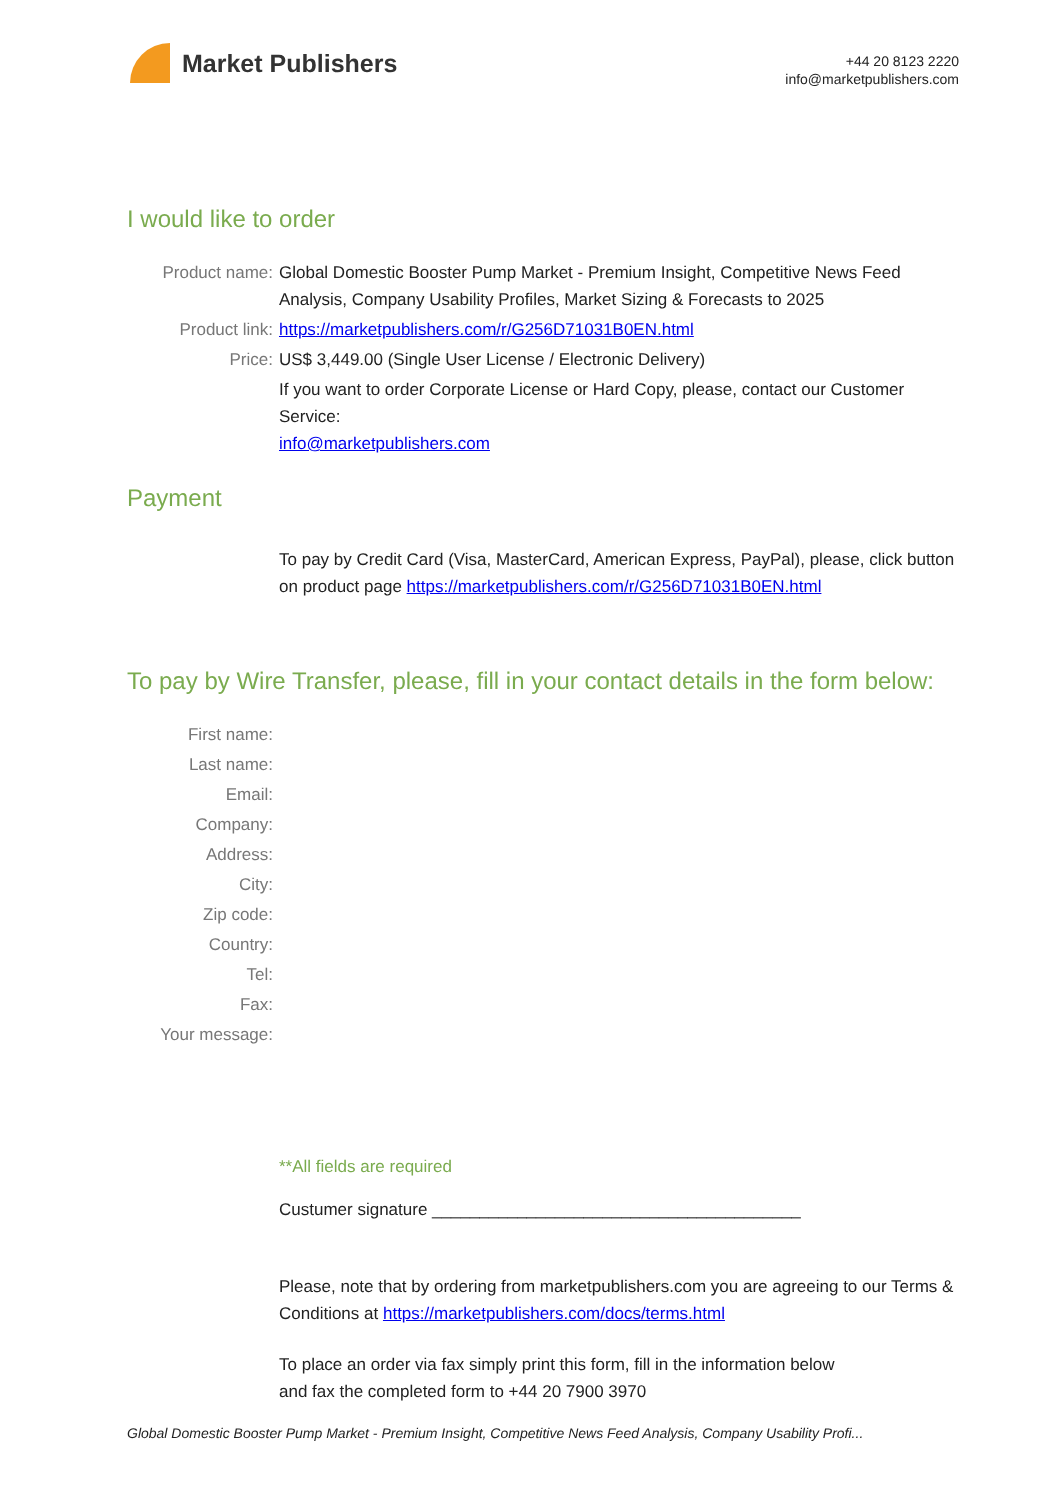Market Publishers
+44 20 8123 2220
info@marketpublishers.com
I would like to order
Product name: Global Domestic Booster Pump Market - Premium Insight, Competitive News Feed Analysis, Company Usability Profiles, Market Sizing & Forecasts to 2025
Product link: https://marketpublishers.com/r/G256D71031B0EN.html
Price: US$ 3,449.00 (Single User License / Electronic Delivery)
If you want to order Corporate License or Hard Copy, please, contact our Customer Service:
info@marketpublishers.com
Payment
To pay by Credit Card (Visa, MasterCard, American Express, PayPal), please, click button on product page https://marketpublishers.com/r/G256D71031B0EN.html
To pay by Wire Transfer, please, fill in your contact details in the form below:
First name:
Last name:
Email:
Company:
Address:
City:
Zip code:
Country:
Tel:
Fax:
Your message:
**All fields are required
Custumer signature _______________________________________
Please, note that by ordering from marketpublishers.com you are agreeing to our Terms & Conditions at https://marketpublishers.com/docs/terms.html
To place an order via fax simply print this form, fill in the information below
and fax the completed form to +44 20 7900 3970
Global Domestic Booster Pump Market - Premium Insight, Competitive News Feed Analysis, Company Usability Profi...